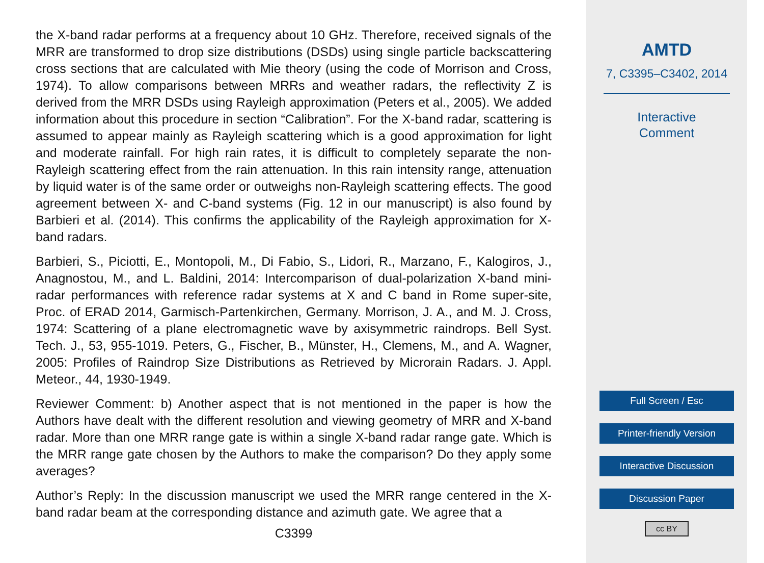the X-band radar performs at a frequency about 10 GHz. Therefore, received signals of the MRR are transformed to drop size distributions (DSDs) using single particle backscattering cross sections that are calculated with Mie theory (using the code of Morrison and Cross, 1974). To allow comparisons between MRRs and weather radars, the reflectivity Z is derived from the MRR DSDs using Rayleigh approximation (Peters et al., 2005). We added information about this procedure in section “Calibration”. For the X-band radar, scattering is assumed to appear mainly as Rayleigh scattering which is a good approximation for light and moderate rainfall. For high rain rates, it is difficult to completely separate the non-Rayleigh scattering effect from the rain attenuation. In this rain intensity range, attenuation by liquid water is of the same order or outweighs non-Rayleigh scattering effects. The good agreement between X- and C-band systems (Fig. 12 in our manuscript) is also found by Barbieri et al. (2014). This confirms the applicability of the Rayleigh approximation for X-band radars.
Barbieri, S., Piciotti, E., Montopoli, M., Di Fabio, S., Lidori, R., Marzano, F., Kalogiros, J., Anagnostou, M., and L. Baldini, 2014: Intercomparison of dual-polarization X-band mini-radar performances with reference radar systems at X and C band in Rome super-site, Proc. of ERAD 2014, Garmisch-Partenkirchen, Germany. Morrison, J. A., and M. J. Cross, 1974: Scattering of a plane electromagnetic wave by axisymmetric raindrops. Bell Syst. Tech. J., 53, 955-1019. Peters, G., Fischer, B., Münster, H., Clemens, M., and A. Wagner, 2005: Profiles of Raindrop Size Distributions as Retrieved by Microrain Radars. J. Appl. Meteor., 44, 1930-1949.
Reviewer Comment: b) Another aspect that is not mentioned in the paper is how the Authors have dealt with the different resolution and viewing geometry of MRR and X-band radar. More than one MRR range gate is within a single X-band radar range gate. Which is the MRR range gate chosen by the Authors to make the comparison? Do they apply some averages?
Author’s Reply: In the discussion manuscript we used the MRR range centered in the X-band radar beam at the corresponding distance and azimuth gate. We agree that a
C3399
AMTD
7, C3395–C3402, 2014
Interactive
Comment
Full Screen / Esc
Printer-friendly Version
Interactive Discussion
Discussion Paper
cc BY